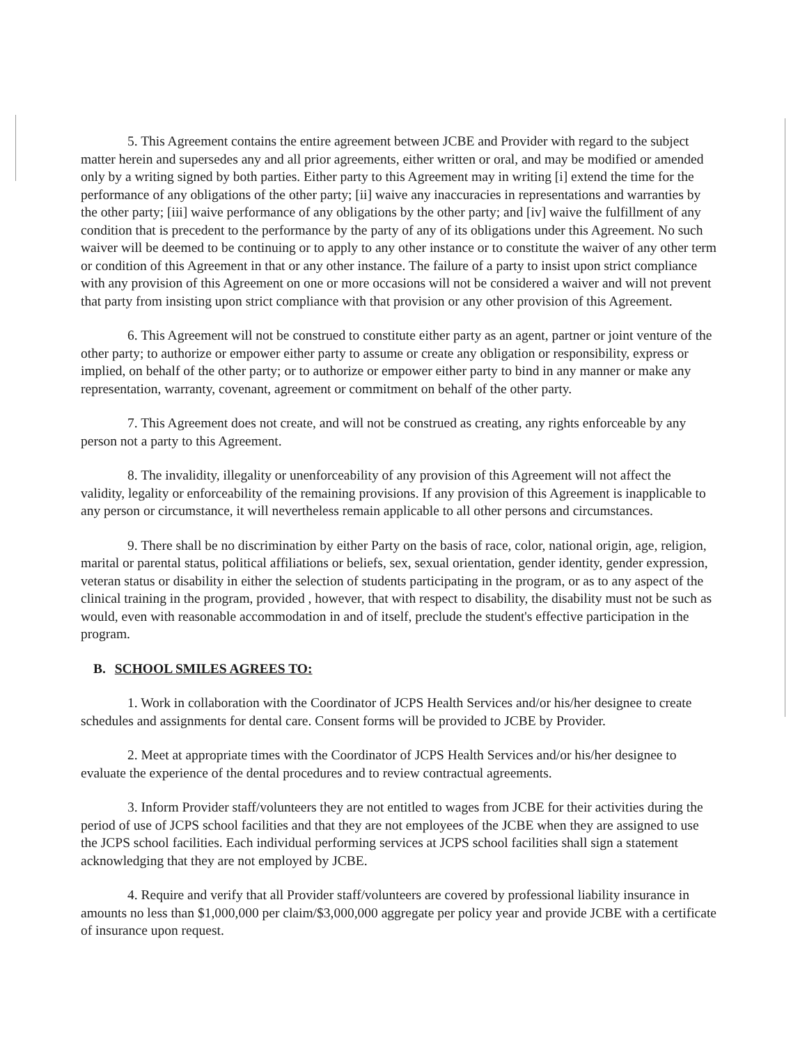5. This Agreement contains the entire agreement between JCBE and Provider with regard to the subject matter herein and supersedes any and all prior agreements, either written or oral, and may be modified or amended only by a writing signed by both parties. Either party to this Agreement may in writing [i] extend the time for the performance of any obligations of the other party; [ii] waive any inaccuracies in representations and warranties by the other party; [iii] waive performance of any obligations by the other party; and [iv] waive the fulfillment of any condition that is precedent to the performance by the party of any of its obligations under this Agreement. No such waiver will be deemed to be continuing or to apply to any other instance or to constitute the waiver of any other term or condition of this Agreement in that or any other instance. The failure of a party to insist upon strict compliance with any provision of this Agreement on one or more occasions will not be considered a waiver and will not prevent that party from insisting upon strict compliance with that provision or any other provision of this Agreement.
6. This Agreement will not be construed to constitute either party as an agent, partner or joint venture of the other party; to authorize or empower either party to assume or create any obligation or responsibility, express or implied, on behalf of the other party; or to authorize or empower either party to bind in any manner or make any representation, warranty, covenant, agreement or commitment on behalf of the other party.
7. This Agreement does not create, and will not be construed as creating, any rights enforceable by any person not a party to this Agreement.
8. The invalidity, illegality or unenforceability of any provision of this Agreement will not affect the validity, legality or enforceability of the remaining provisions. If any provision of this Agreement is inapplicable to any person or circumstance, it will nevertheless remain applicable to all other persons and circumstances.
9. There shall be no discrimination by either Party on the basis of race, color, national origin, age, religion, marital or parental status, political affiliations or beliefs, sex, sexual orientation, gender identity, gender expression, veteran status or disability in either the selection of students participating in the program, or as to any aspect of the clinical training in the program, provided , however, that with respect to disability, the disability must not be such as would, even with reasonable accommodation in and of itself, preclude the student's effective participation in the program.
B. SCHOOL SMILES AGREES TO:
1. Work in collaboration with the Coordinator of JCPS Health Services and/or his/her designee to create schedules and assignments for dental care. Consent forms will be provided to JCBE by Provider.
2. Meet at appropriate times with the Coordinator of JCPS Health Services and/or his/her designee to evaluate the experience of the dental procedures and to review contractual agreements.
3. Inform Provider staff/volunteers they are not entitled to wages from JCBE for their activities during the period of use of JCPS school facilities and that they are not employees of the JCBE when they are assigned to use the JCPS school facilities. Each individual performing services at JCPS school facilities shall sign a statement acknowledging that they are not employed by JCBE.
4. Require and verify that all Provider staff/volunteers are covered by professional liability insurance in amounts no less than $1,000,000 per claim/$3,000,000 aggregate per policy year and provide JCBE with a certificate of insurance upon request.